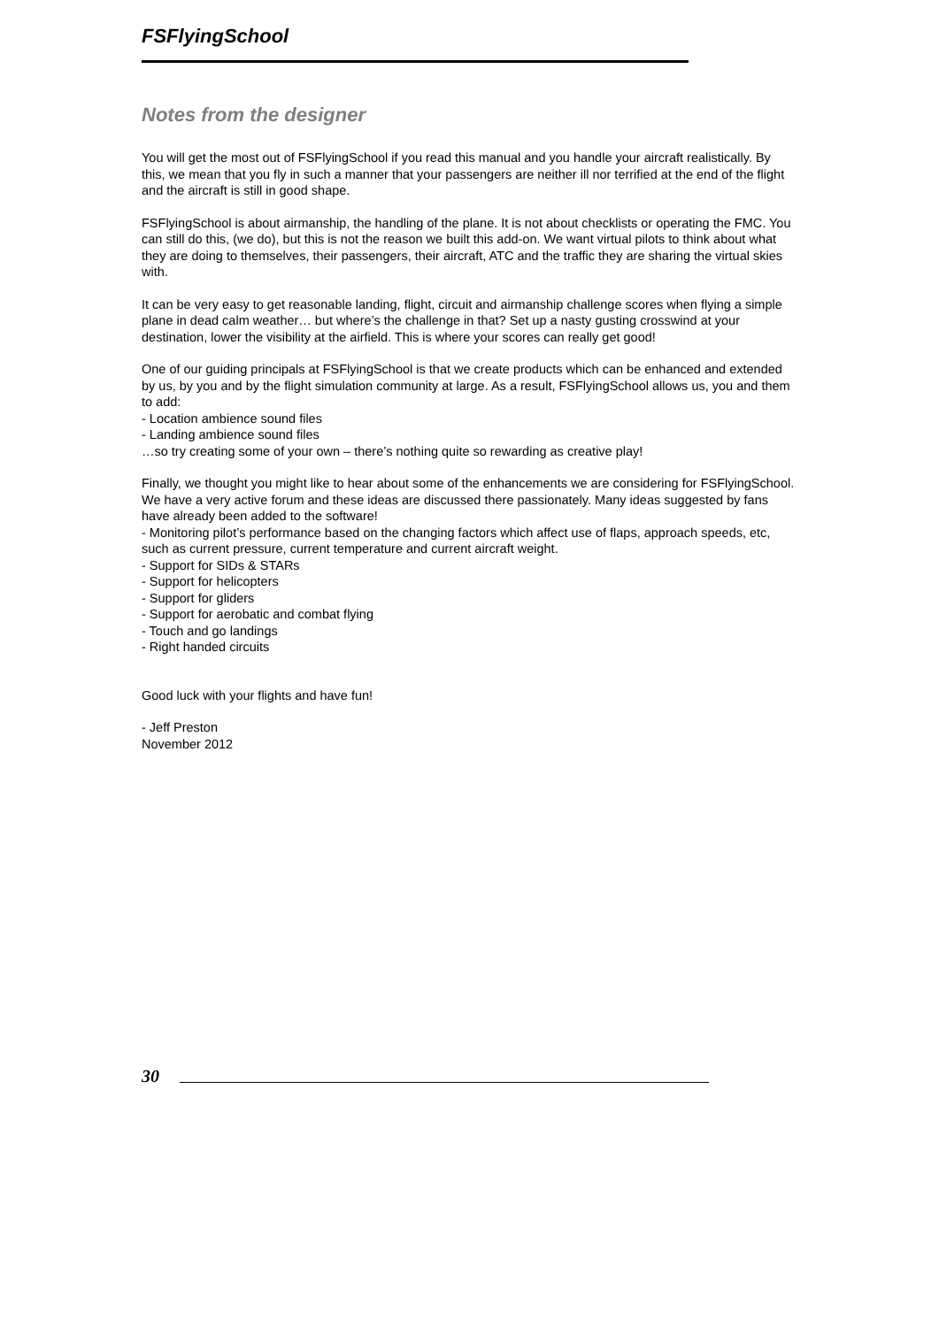FSFlyingSchool
Notes from the designer
You will get the most out of FSFlyingSchool if you read this manual and you handle your aircraft realistically. By this, we mean that you fly in such a manner that your passengers are neither ill nor terrified at the end of the flight and the aircraft is still in good shape.
FSFlyingSchool is about airmanship, the handling of the plane. It is not about checklists or operating the FMC. You can still do this, (we do), but this is not the reason we built this add-on. We want virtual pilots to think about what they are doing to themselves, their passengers, their aircraft, ATC and the traffic they are sharing the virtual skies with.
It can be very easy to get reasonable landing, flight, circuit and airmanship challenge scores when flying a simple plane in dead calm weather… but where’s the challenge in that? Set up a nasty gusting crosswind at your destination, lower the visibility at the airfield. This is where your scores can really get good!
One of our guiding principals at FSFlyingSchool is that we create products which can be enhanced and extended by us, by you and by the flight simulation community at large. As a result, FSFlyingSchool allows us, you and them to add:
- Location ambience sound files
- Landing ambience sound files
…so try creating some of your own – there’s nothing quite so rewarding as creative play!
Finally, we thought you might like to hear about some of the enhancements we are considering for FSFlyingSchool.
We have a very active forum and these ideas are discussed there passionately. Many ideas suggested by fans have already been added to the software!
- Monitoring pilot’s performance based on the changing factors which affect use of flaps, approach speeds, etc, such as current pressure, current temperature and current aircraft weight.
- Support for SIDs & STARs
- Support for helicopters
- Support for gliders
- Support for aerobatic and combat flying
- Touch and go landings
- Right handed circuits
Good luck with your flights and have fun!
- Jeff Preston
November 2012
30